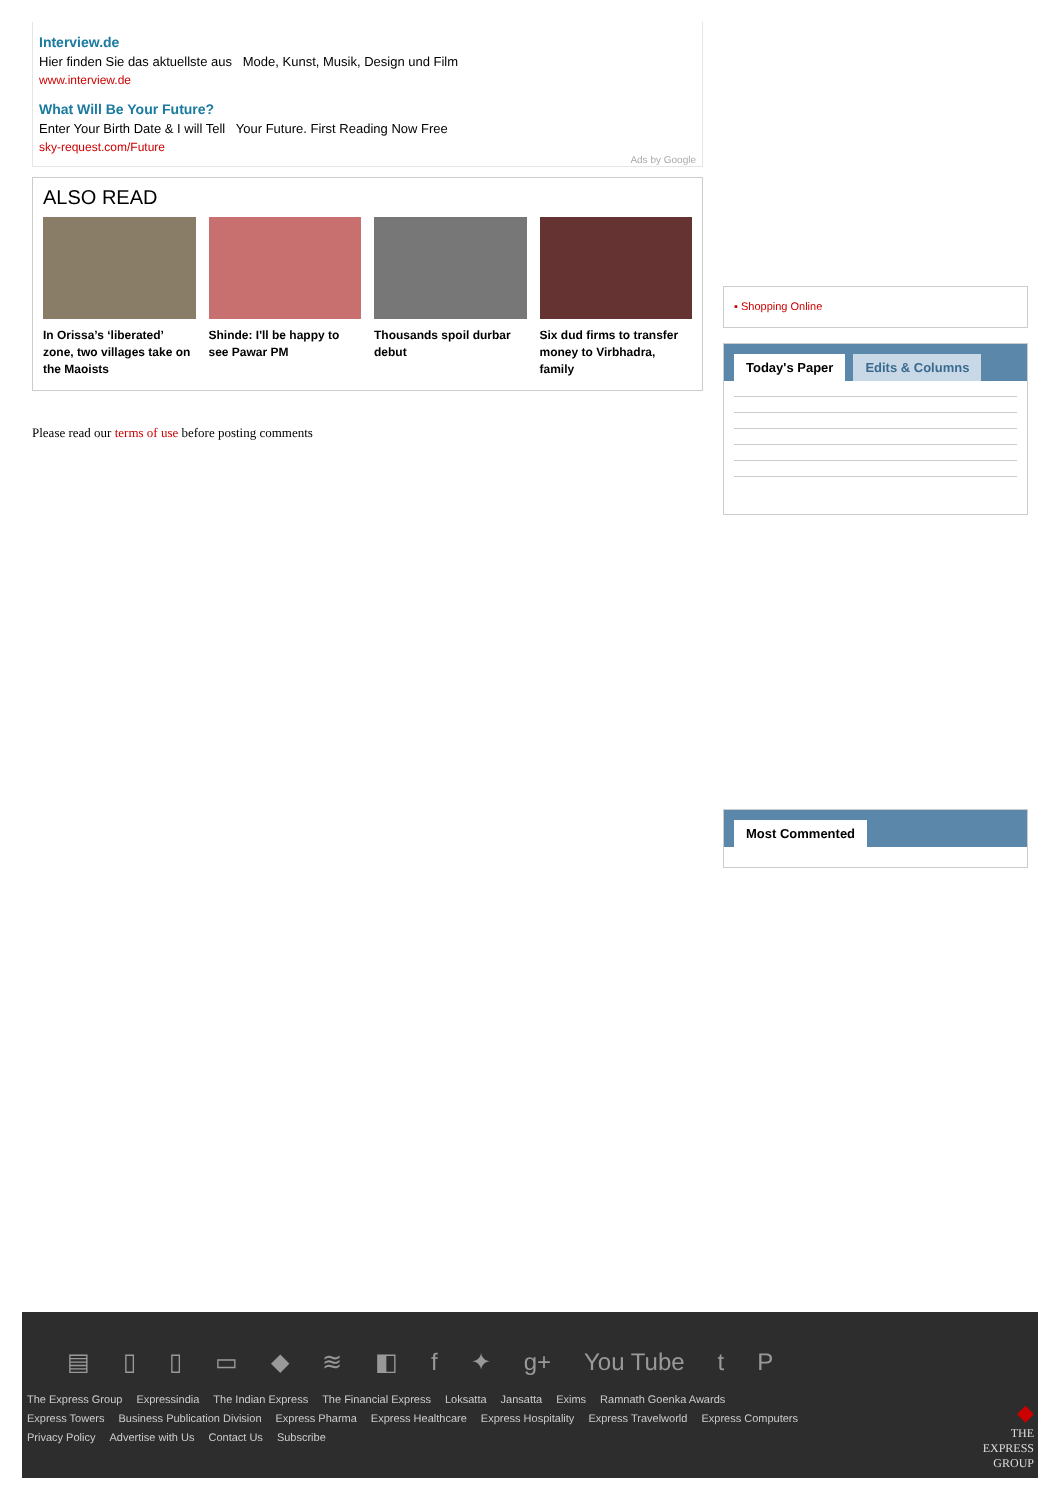Interview.de
Hier finden Sie das aktuellste aus Mode, Kunst, Musik, Design und Film
www.interview.de
What Will Be Your Future?
Enter Your Birth Date & I will Tell Your Future. First Reading Now Free
sky-request.com/Future
Ads by Google
ALSO READ
In Orissa’s ‘liberated’ zone, two villages take on the Maoists
Shinde: I'll be happy to see Pawar PM
Thousands spoil durbar debut
Six dud firms to transfer money to Virbhadra, family
Please read our terms of use before posting comments
▪ Shopping Online
Today's Paper Edits & Columns
Most Commented
▤ ▯ ▯ ▭ ◆ ≋ ◧ f ✦ g+ You Tube t P
The Express Group Expressindia The Indian Express The Financial Express Loksatta Jansatta Exims Ramnath Goenka Awards
Express Towers Business Publication Division Express Pharma Express Healthcare Express Hospitality Express Travelworld Express Computers
Privacy Policy Advertise with Us Contact Us Subscribe
◆
THE
EXPRESS
GROUP